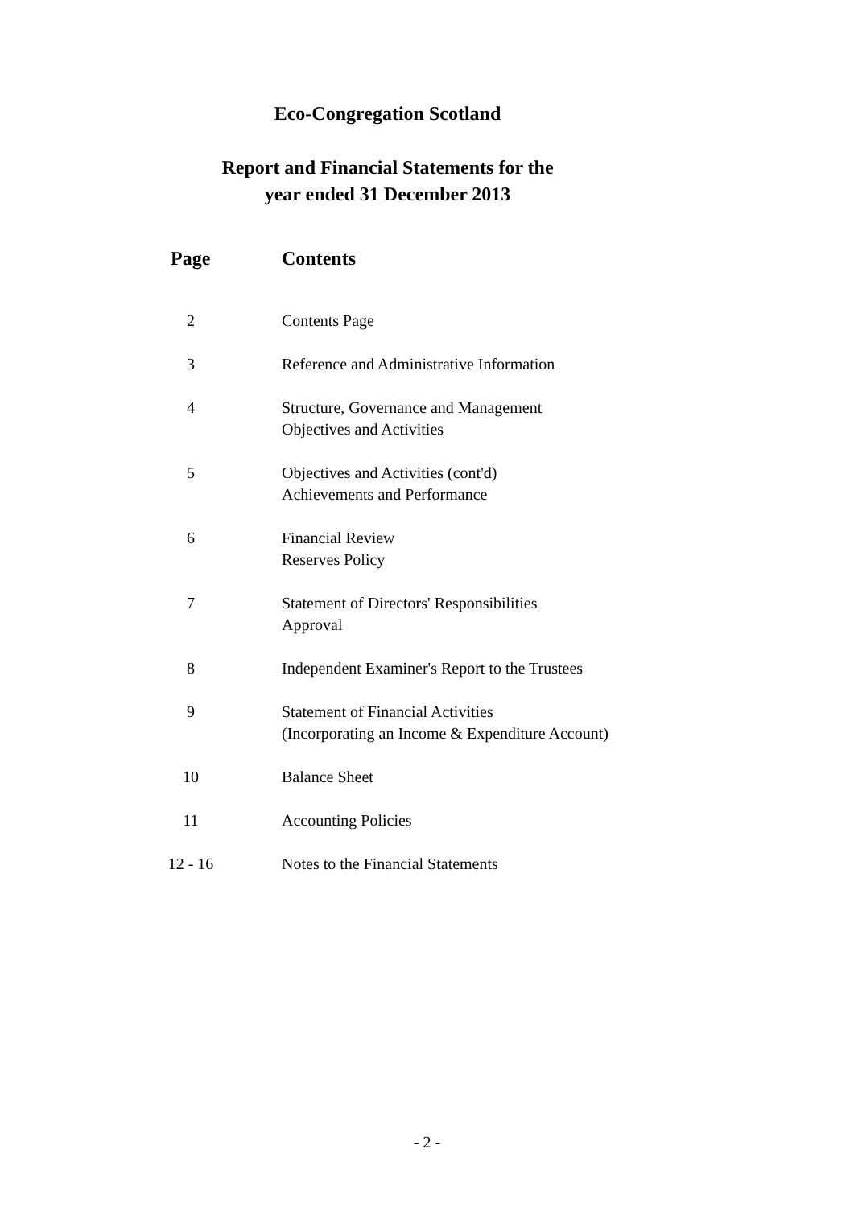Eco-Congregation Scotland
Report and Financial Statements for the
year ended 31 December 2013
| Page | Contents |
| --- | --- |
| 2 | Contents Page |
| 3 | Reference and Administrative Information |
| 4 | Structure, Governance and Management Objectives and Activities |
| 5 | Objectives and Activities (cont'd) Achievements and Performance |
| 6 | Financial Review Reserves Policy |
| 7 | Statement of Directors' Responsibilities Approval |
| 8 | Independent Examiner's Report to the Trustees |
| 9 | Statement of Financial Activities (Incorporating an Income & Expenditure Account) |
| 10 | Balance Sheet |
| 11 | Accounting Policies |
| 12 - 16 | Notes to the Financial Statements |
- 2 -